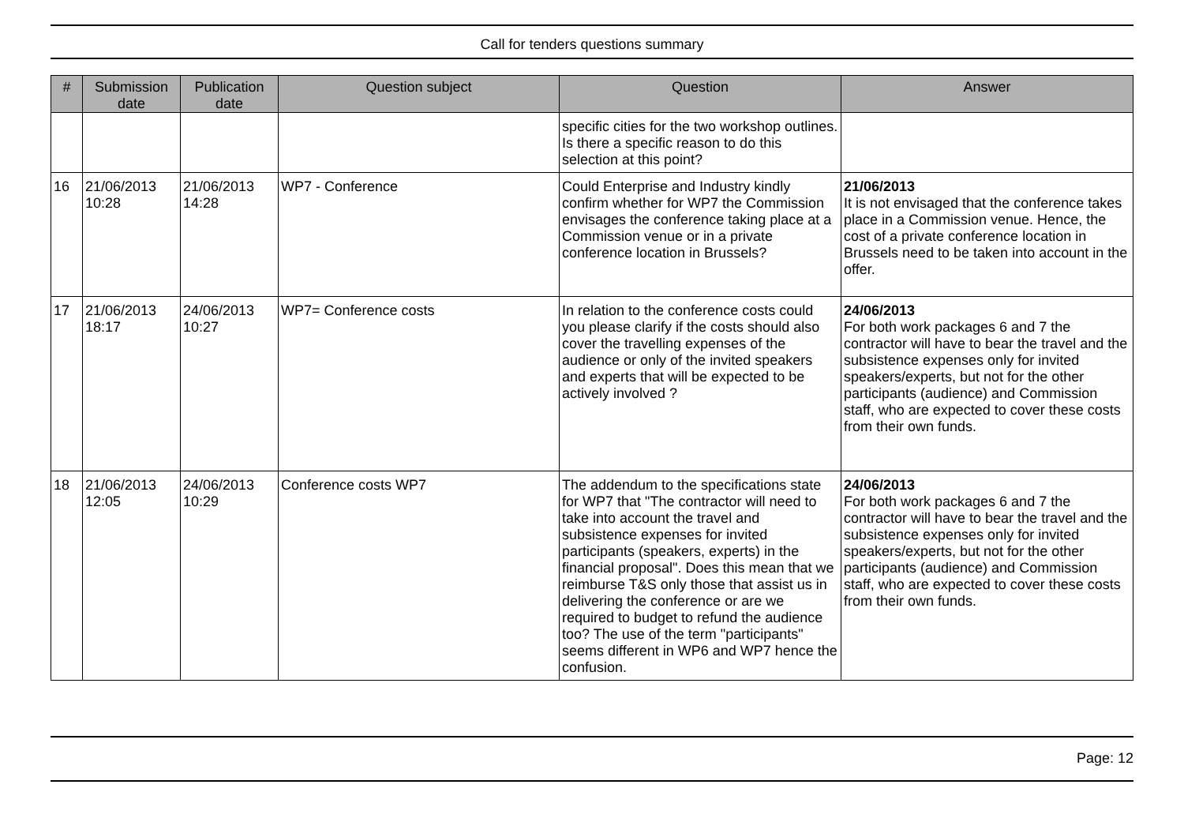Call for tenders questions summary
| # | Submission date | Publication date | Question subject | Question | Answer |
| --- | --- | --- | --- | --- | --- |
| | | | | specific cities for the two workshop outlines. Is there a specific reason to do this selection at this point? | |
| 16 | 21/06/2013 10:28 | 21/06/2013 14:28 | WP7 - Conference | Could Enterprise and Industry kindly confirm whether for WP7 the Commission envisages the conference taking place at a Commission venue or in a private conference location in Brussels? | 21/06/2013 It is not envisaged that the conference takes place in a Commission venue. Hence, the cost of a private conference location in Brussels need to be taken into account in the offer. |
| 17 | 21/06/2013 18:17 | 24/06/2013 10:27 | WP7= Conference costs | In relation to the conference costs could you please clarify if the costs should also cover the travelling expenses of the audience or only of the invited speakers and experts that will be expected to be actively involved ? | 24/06/2013 For both work packages 6 and 7 the contractor will have to bear the travel and the subsistence expenses only for invited speakers/experts, but not for the other participants (audience) and Commission staff, who are expected to cover these costs from their own funds. |
| 18 | 21/06/2013 12:05 | 24/06/2013 10:29 | Conference costs WP7 | The addendum to the specifications state for WP7 that "The contractor will need to take into account the travel and subsistence expenses for invited participants (speakers, experts) in the financial proposal". Does this mean that we reimburse T&S only those that assist us in delivering the conference or are we required to budget to refund the audience too? The use of the term "participants" seems different in WP6 and WP7 hence the confusion. | 24/06/2013 For both work packages 6 and 7 the contractor will have to bear the travel and the subsistence expenses only for invited speakers/experts, but not for the other participants (audience) and Commission staff, who are expected to cover these costs from their own funds. |
Page: 12